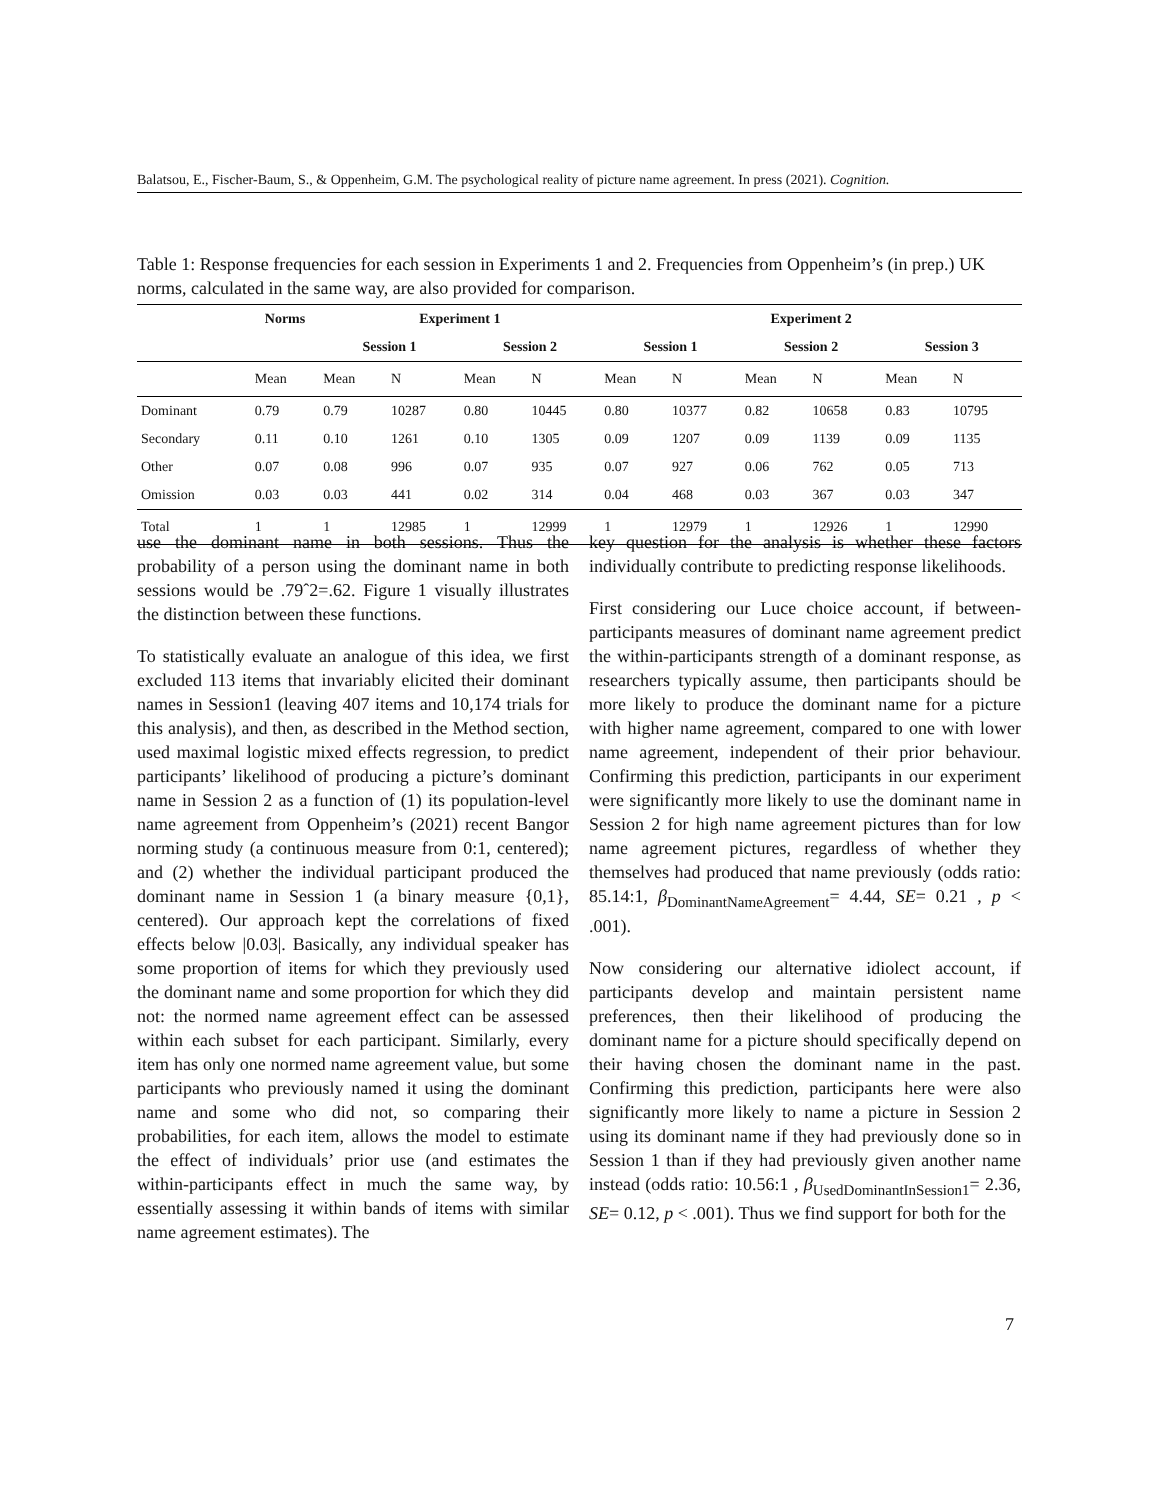Balatsou, E., Fischer-Baum, S., & Oppenheim, G.M. The psychological reality of picture name agreement. In press (2021). Cognition.
Table 1: Response frequencies for each session in Experiments 1 and 2. Frequencies from Oppenheim’s (in prep.) UK norms, calculated in the same way, are also provided for comparison.
| | Norms | Experiment 1 | | | | Experiment 2 | | | | | |
| --- | --- | --- | --- | --- | --- | --- | --- | --- | --- | --- | --- |
| | | Session 1 | | Session 2 | | Session 1 | | Session 2 | | Session 3 | |
| | Mean | Mean | N | Mean | N | Mean | N | Mean | N | Mean | N |
| Dominant | 0.79 | 0.79 | 10287 | 0.80 | 10445 | 0.80 | 10377 | 0.82 | 10658 | 0.83 | 10795 |
| Secondary | 0.11 | 0.10 | 1261 | 0.10 | 1305 | 0.09 | 1207 | 0.09 | 1139 | 0.09 | 1135 |
| Other | 0.07 | 0.08 | 996 | 0.07 | 935 | 0.07 | 927 | 0.06 | 762 | 0.05 | 713 |
| Omission | 0.03 | 0.03 | 441 | 0.02 | 314 | 0.04 | 468 | 0.03 | 367 | 0.03 | 347 |
| Total | 1 | 1 | 12985 | 1 | 12999 | 1 | 12979 | 1 | 12926 | 1 | 12990 |
use the dominant name in both sessions. Thus the probability of a person using the dominant name in both sessions would be .79ˆ2=.62. Figure 1 visually illustrates the distinction between these functions.
To statistically evaluate an analogue of this idea, we first excluded 113 items that invariably elicited their dominant names in Session1 (leaving 407 items and 10,174 trials for this analysis), and then, as described in the Method section, used maximal logistic mixed effects regression, to predict participants’ likelihood of producing a picture’s dominant name in Session 2 as a function of (1) its population-level name agreement from Oppenheim’s (2021) recent Bangor norming study (a continuous measure from 0:1, centered); and (2) whether the individual participant produced the dominant name in Session 1 (a binary measure {0,1}, centered). Our approach kept the correlations of fixed effects below |0.03|. Basically, any individual speaker has some proportion of items for which they previously used the dominant name and some proportion for which they did not: the normed name agreement effect can be assessed within each subset for each participant. Similarly, every item has only one normed name agreement value, but some participants who previously named it using the dominant name and some who did not, so comparing their probabilities, for each item, allows the model to estimate the effect of individuals’ prior use (and estimates the within-participants effect in much the same way, by essentially assessing it within bands of items with similar name agreement estimates). The
key question for the analysis is whether these factors individually contribute to predicting response likelihoods.
First considering our Luce choice account, if between-participants measures of dominant name agreement predict the within-participants strength of a dominant response, as researchers typically assume, then participants should be more likely to produce the dominant name for a picture with higher name agreement, compared to one with lower name agreement, independent of their prior behaviour. Confirming this prediction, participants in our experiment were significantly more likely to use the dominant name in Session 2 for high name agreement pictures than for low name agreement pictures, regardless of whether they themselves had produced that name previously (odds ratio: 85.14:1, β<sub>DominantNameAgreement</sub>= 4.44, SE= 0.21 , p < .001).
Now considering our alternative idiolect account, if participants develop and maintain persistent name preferences, then their likelihood of producing the dominant name for a picture should specifically depend on their having chosen the dominant name in the past. Confirming this prediction, participants here were also significantly more likely to name a picture in Session 2 using its dominant name if they had previously done so in Session 1 than if they had previously given another name instead (odds ratio: 10.56:1 , β<sub>UsedDominantInSession1</sub>= 2.36, SE= 0.12, p < .001). Thus we find support for both for the
7